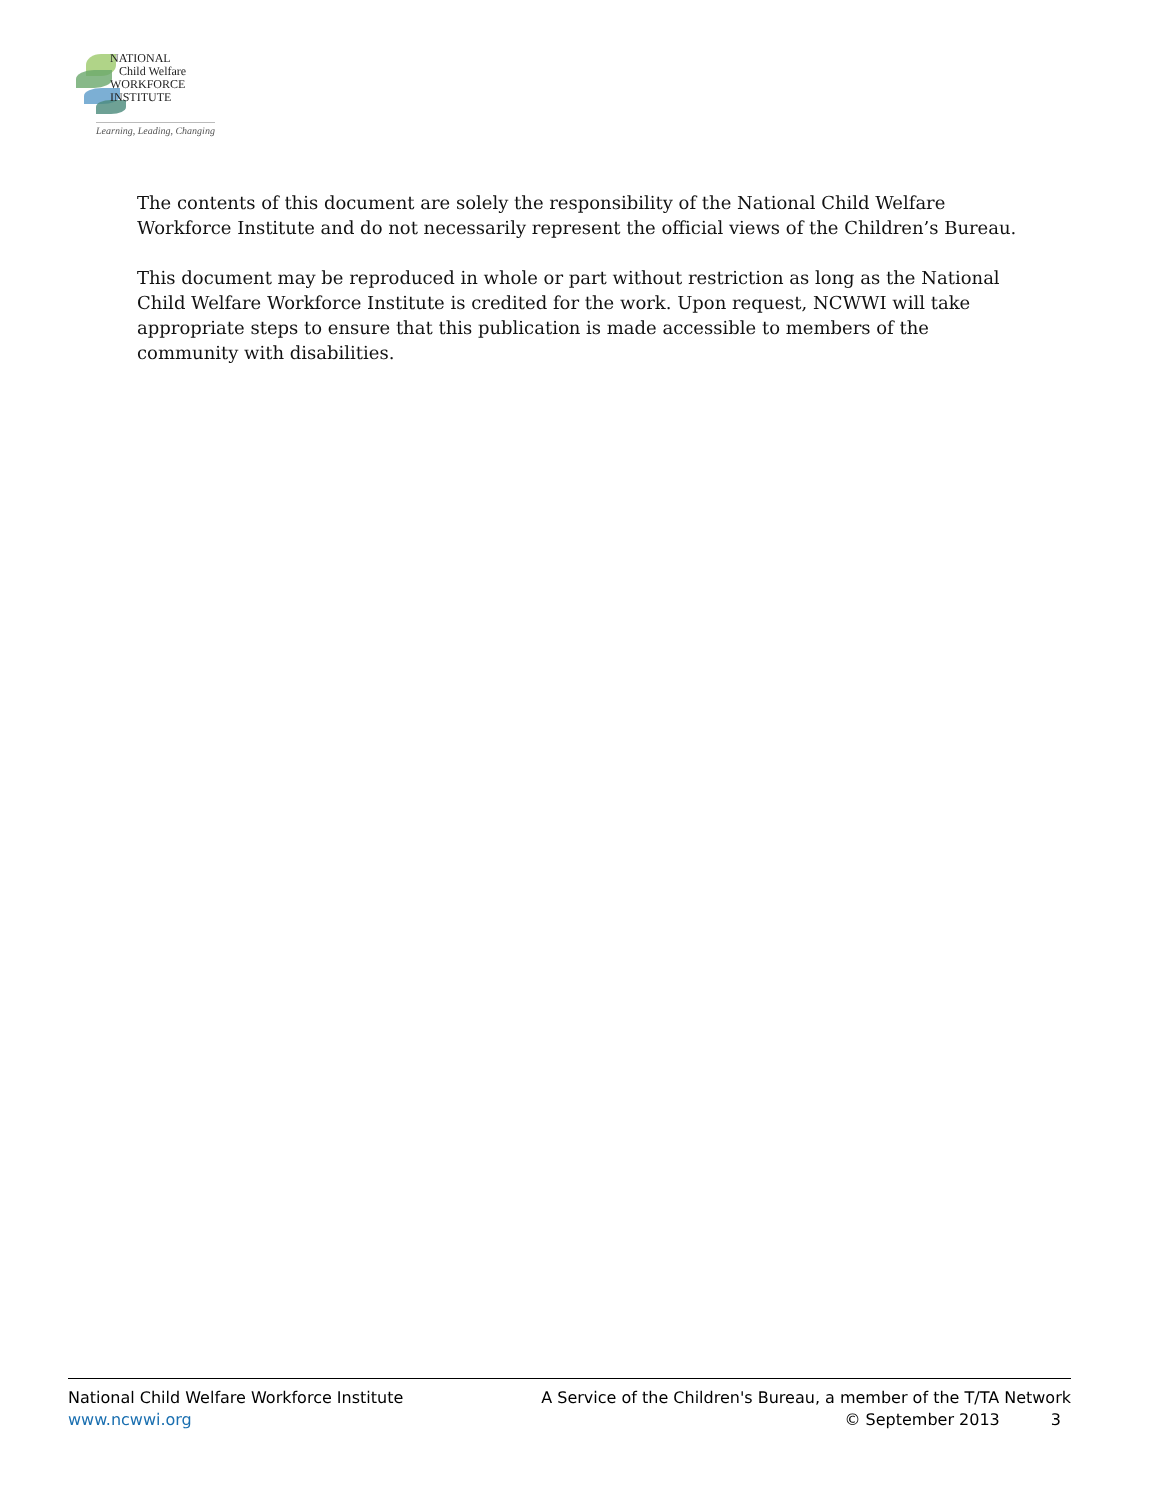NATIONAL
Child Welfare
WORKFORCE
INSTITUTE
Learning, Leading, Changing
The contents of this document are solely the responsibility of the National Child Welfare Workforce Institute and do not necessarily represent the official views of the Children’s Bureau.
This document may be reproduced in whole or part without restriction as long as the National Child Welfare Workforce Institute is credited for the work. Upon request, NCWWI will take appropriate steps to ensure that this publication is made accessible to members of the community with disabilities.
National Child Welfare Workforce Institute
www.ncwwi.org
A Service of the Children's Bureau, a member of the T/TA Network
© September 2013 3